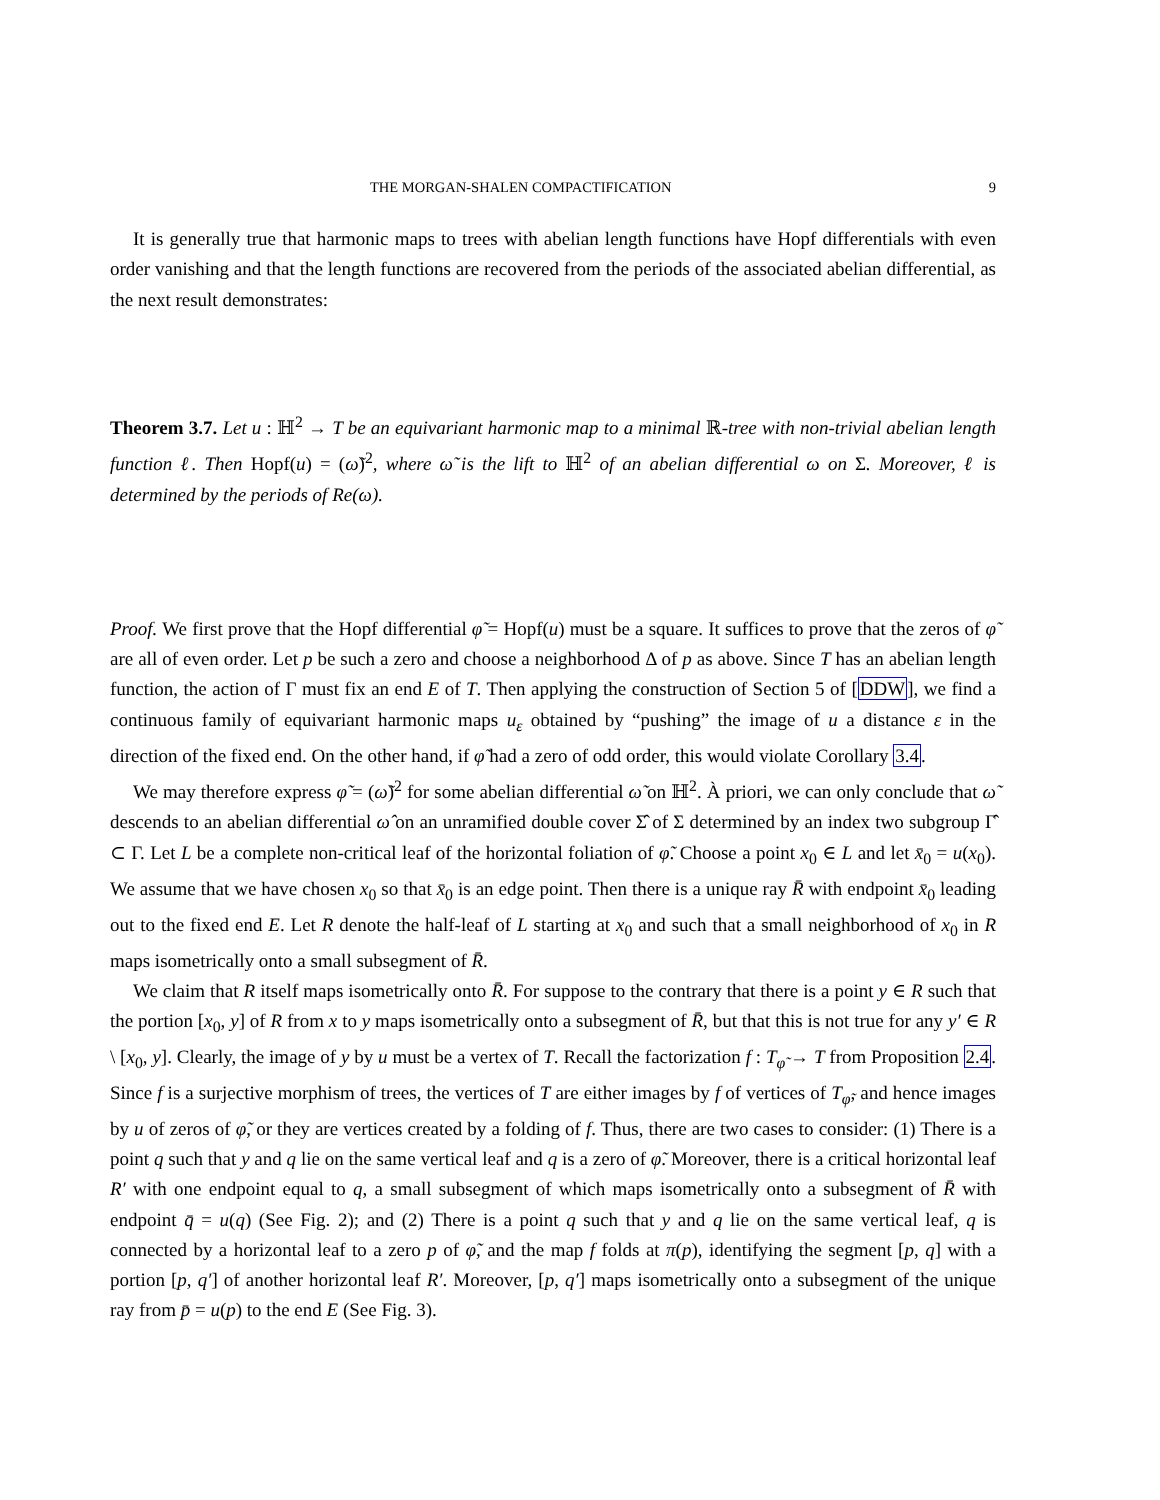THE MORGAN-SHALEN COMPACTIFICATION 9
It is generally true that harmonic maps to trees with abelian length functions have Hopf differentials with even order vanishing and that the length functions are recovered from the periods of the associated abelian differential, as the next result demonstrates:
Theorem 3.7. Let u : ℍ<sup>2</sup> → T be an equivariant harmonic map to a minimal ℝ-tree with non-trivial abelian length function ℓ. Then Hopf(u) = (ω̃)<sup>2</sup>, where ω̃ is the lift to ℍ<sup>2</sup> of an abelian differential ω on Σ. Moreover, ℓ is determined by the periods of Re(ω).
Proof. We first prove that the Hopf differential φ̃ = Hopf(u) must be a square. It suffices to prove that the zeros of φ̃ are all of even order. Let p be such a zero and choose a neighborhood Δ of p as above. Since T has an abelian length function, the action of Γ must fix an end E of T. Then applying the construction of Section 5 of [DDW], we find a continuous family of equivariant harmonic maps u<sub>ε</sub> obtained by “pushing” the image of u a distance ε in the direction of the fixed end. On the other hand, if φ̃ had a zero of odd order, this would violate Corollary 3.4.
We may therefore express φ̃ = (ω̃)<sup>2</sup> for some abelian differential ω̃ on ℍ<sup>2</sup>. À priori, we can only conclude that ω̃ descends to an abelian differential ω̂ on an unramified double cover Σ̂ of Σ determined by an index two subgroup Γ̂ ⊂ Γ. Let L be a complete non-critical leaf of the horizontal foliation of φ̃. Choose a point x<sub>0</sub> ∈ L and let x̄<sub>0</sub> = u(x<sub>0</sub>). We assume that we have chosen x<sub>0</sub> so that x̄<sub>0</sub> is an edge point. Then there is a unique ray R̄ with endpoint x̄<sub>0</sub> leading out to the fixed end E. Let R denote the half-leaf of L starting at x<sub>0</sub> and such that a small neighborhood of x<sub>0</sub> in R maps isometrically onto a small subsegment of R̄.
We claim that R itself maps isometrically onto R̄. For suppose to the contrary that there is a point y ∈ R such that the portion [x<sub>0</sub>, y] of R from x to y maps isometrically onto a subsegment of R̄, but that this is not true for any y′ ∈ R \ [x<sub>0</sub>, y]. Clearly, the image of y by u must be a vertex of T. Recall the factorization f : T<sub>φ̃</sub> → T from Proposition 2.4. Since f is a surjective morphism of trees, the vertices of T are either images by f of vertices of T<sub>φ̃</sub>, and hence images by u of zeros of φ̃, or they are vertices created by a folding of f. Thus, there are two cases to consider: (1) There is a point q such that y and q lie on the same vertical leaf and q is a zero of φ̃. Moreover, there is a critical horizontal leaf R′ with one endpoint equal to q, a small subsegment of which maps isometrically onto a subsegment of R̄ with endpoint q̄ = u(q) (See Fig. 2); and (2) There is a point q such that y and q lie on the same vertical leaf, q is connected by a horizontal leaf to a zero p of φ̃, and the map f folds at π(p), identifying the segment [p, q] with a portion [p, q′] of another horizontal leaf R′. Moreover, [p, q′] maps isometrically onto a subsegment of the unique ray from p̄ = u(p) to the end E (See Fig. 3).